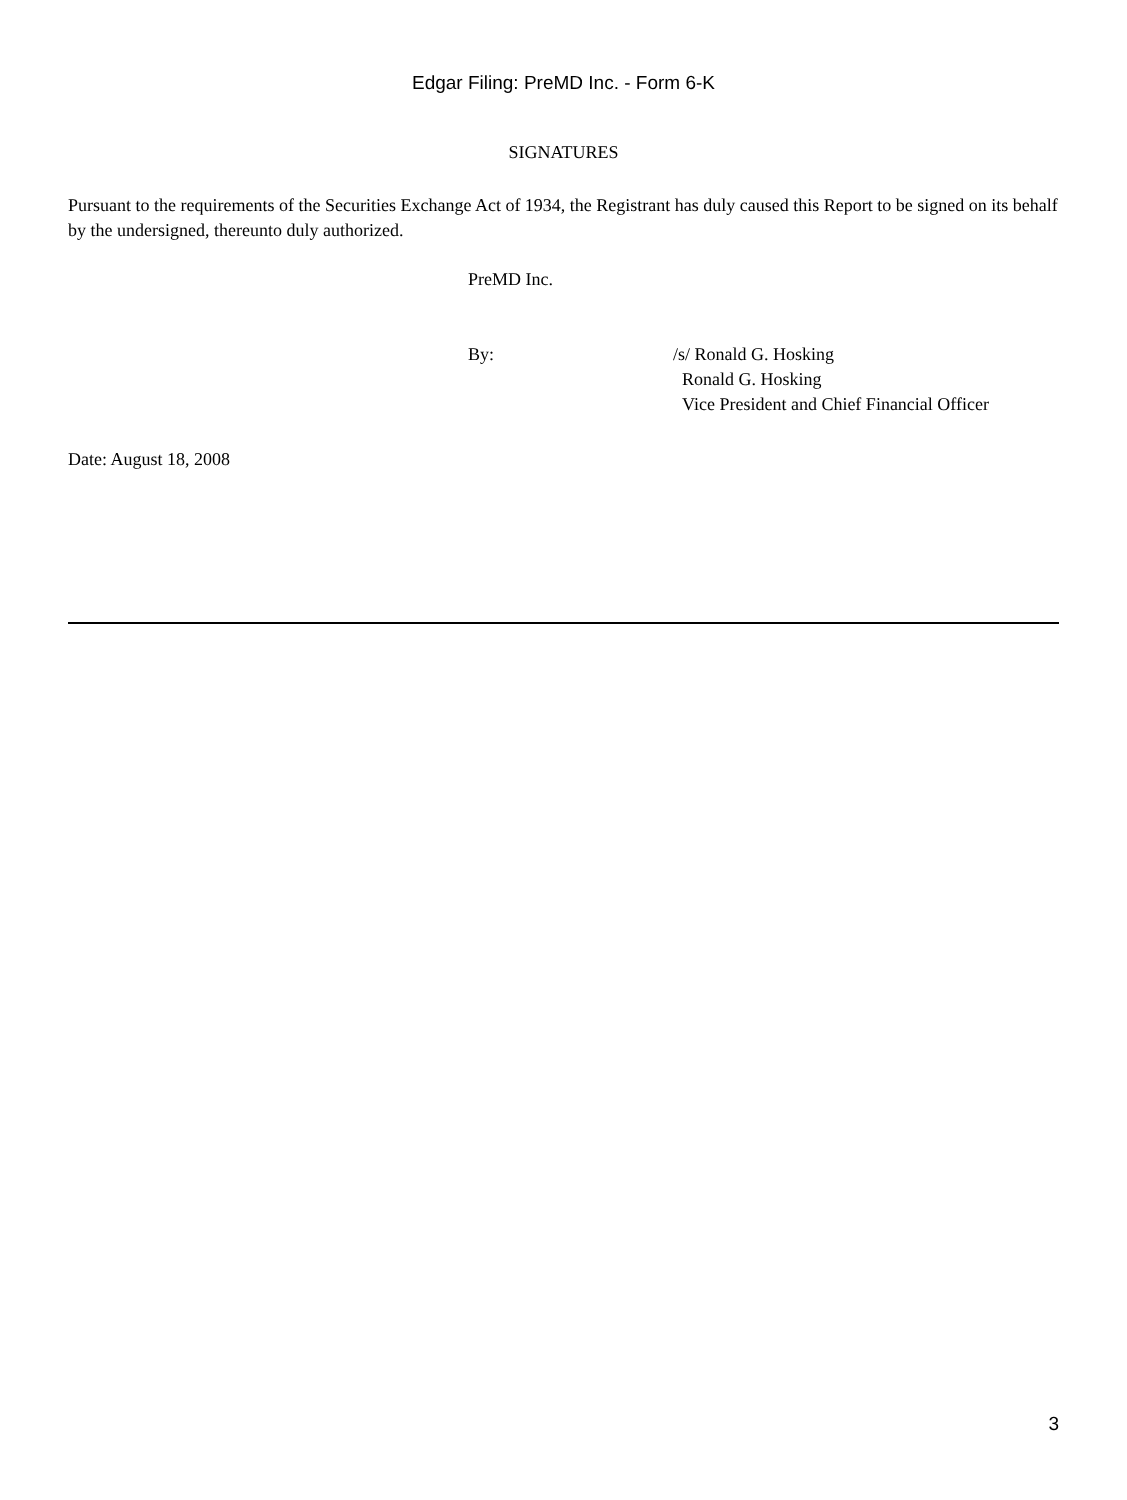Edgar Filing: PreMD Inc. - Form 6-K
SIGNATURES
Pursuant to the requirements of the Securities Exchange Act of 1934, the Registrant has duly caused this Report to be signed on its behalf by the undersigned, thereunto duly authorized.
PreMD Inc.
By:
/s/ Ronald G. Hosking
Ronald G. Hosking
Vice President and Chief Financial Officer
Date: August 18, 2008
3